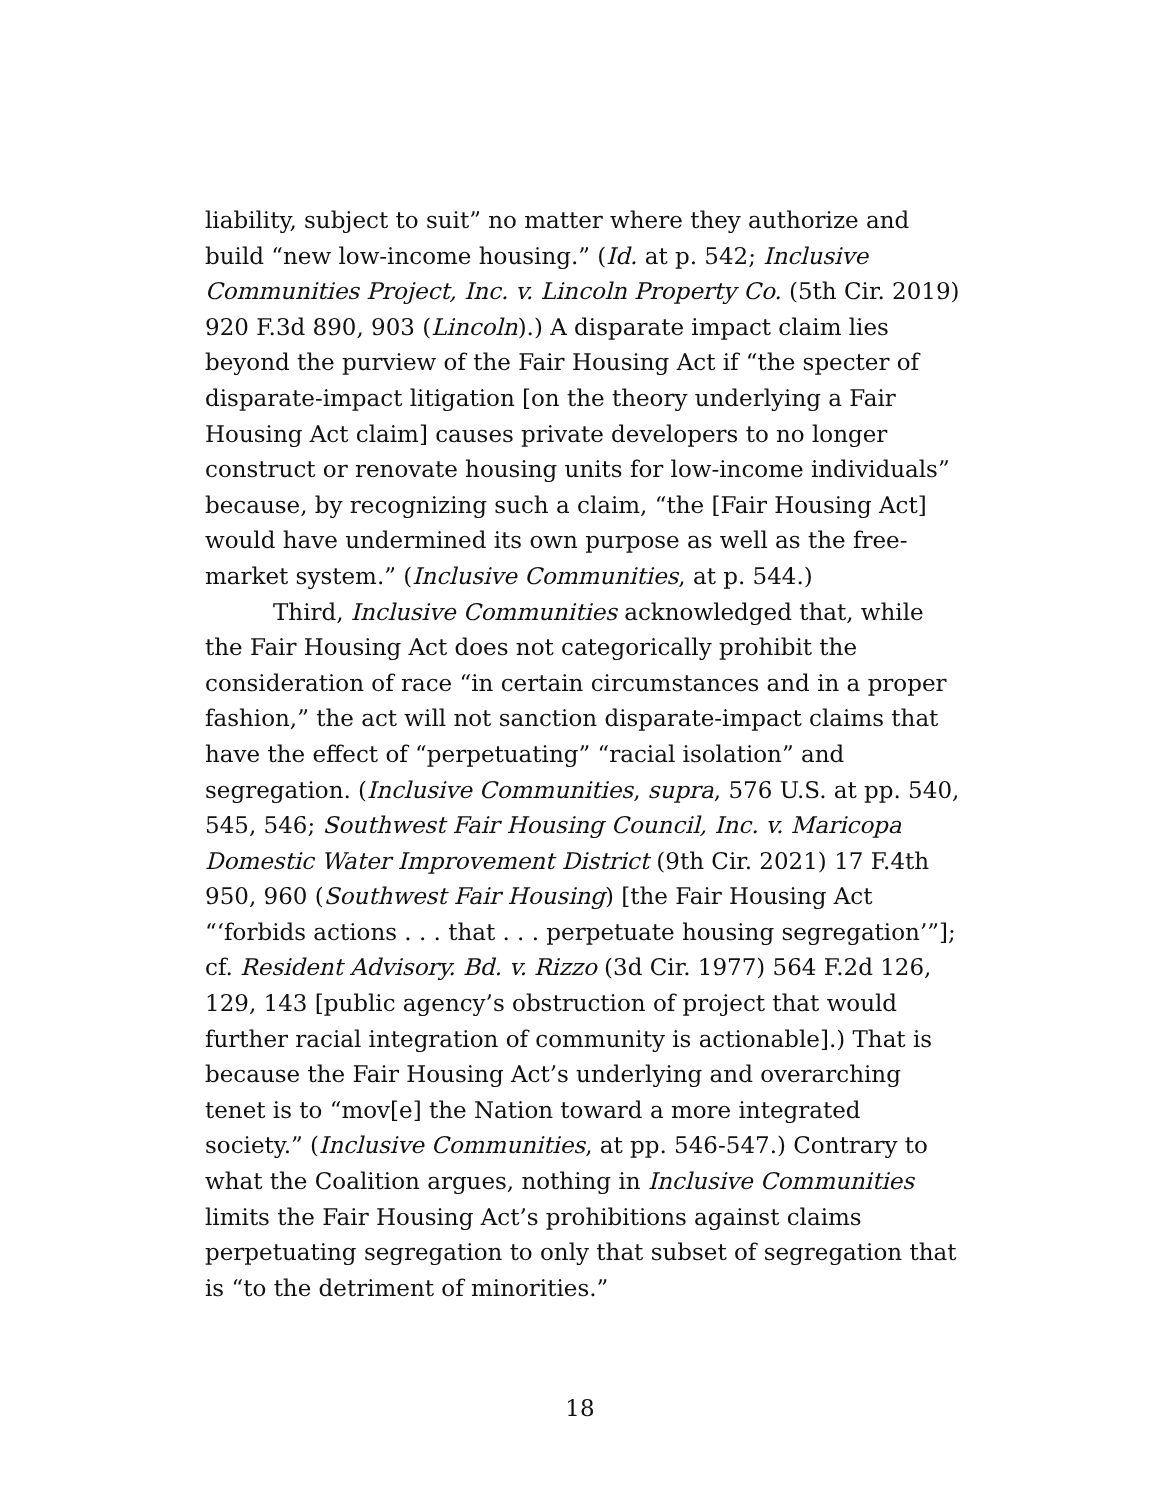liability, subject to suit” no matter where they authorize and build “new low-income housing.” (Id. at p. 542; Inclusive Communities Project, Inc. v. Lincoln Property Co. (5th Cir. 2019) 920 F.3d 890, 903 (Lincoln).) A disparate impact claim lies beyond the purview of the Fair Housing Act if “the specter of disparate-impact litigation [on the theory underlying a Fair Housing Act claim] causes private developers to no longer construct or renovate housing units for low-income individuals” because, by recognizing such a claim, “the [Fair Housing Act] would have undermined its own purpose as well as the free-market system.” (Inclusive Communities, at p. 544.)
Third, Inclusive Communities acknowledged that, while the Fair Housing Act does not categorically prohibit the consideration of race “in certain circumstances and in a proper fashion,” the act will not sanction disparate-impact claims that have the effect of “perpetuating” “racial isolation” and segregation. (Inclusive Communities, supra, 576 U.S. at pp. 540, 545, 546; Southwest Fair Housing Council, Inc. v. Maricopa Domestic Water Improvement District (9th Cir. 2021) 17 F.4th 950, 960 (Southwest Fair Housing) [the Fair Housing Act “‘forbids actions . . . that . . . perpetuate housing segregation’”]; cf. Resident Advisory. Bd. v. Rizzo (3d Cir. 1977) 564 F.2d 126, 129, 143 [public agency’s obstruction of project that would further racial integration of community is actionable].) That is because the Fair Housing Act’s underlying and overarching tenet is to “mov[e] the Nation toward a more integrated society.” (Inclusive Communities, at pp. 546-547.) Contrary to what the Coalition argues, nothing in Inclusive Communities limits the Fair Housing Act’s prohibitions against claims perpetuating segregation to only that subset of segregation that is “to the detriment of minorities.”
18